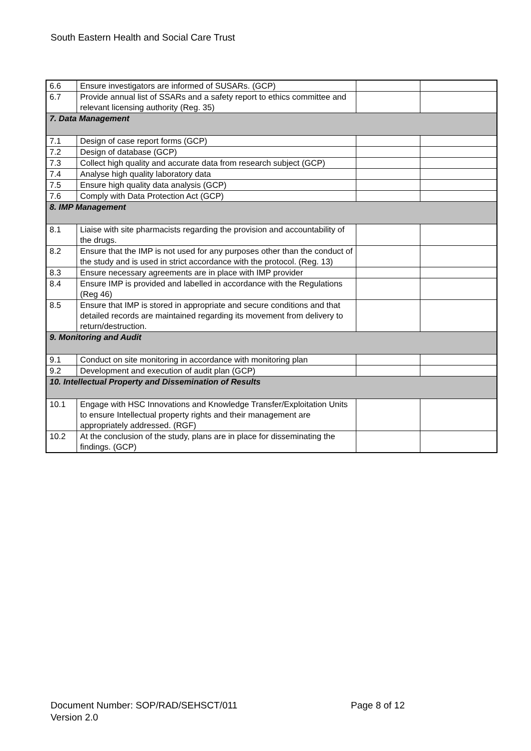South Eastern Health and Social Care Trust
| 6.6 | Ensure investigators are informed of SUSARs. (GCP) | | |
| 6.7 | Provide annual list of SSARs and a safety report to ethics committee and relevant licensing authority (Reg. 35) | | |
| 7. Data Management | | | |
| 7.1 | Design of case report forms (GCP) | | |
| 7.2 | Design of database (GCP) | | |
| 7.3 | Collect high quality and accurate data from research subject (GCP) | | |
| 7.4 | Analyse high quality laboratory data | | |
| 7.5 | Ensure high quality data analysis (GCP) | | |
| 7.6 | Comply with Data Protection Act (GCP) | | |
| 8. IMP Management | | | |
| 8.1 | Liaise with site pharmacists regarding the provision and accountability of the drugs. | | |
| 8.2 | Ensure that the IMP is not used for any purposes other than the conduct of the study and is used in strict accordance with the protocol. (Reg. 13) | | |
| 8.3 | Ensure necessary agreements are in place with IMP provider | | |
| 8.4 | Ensure IMP is provided and labelled in accordance with the Regulations (Reg 46) | | |
| 8.5 | Ensure that IMP is stored in appropriate and secure conditions and that detailed records are maintained regarding its movement from delivery to return/destruction. | | |
| 9. Monitoring and Audit | | | |
| 9.1 | Conduct on site monitoring in accordance with monitoring plan | | |
| 9.2 | Development and execution of audit plan (GCP) | | |
| 10. Intellectual Property and Dissemination of Results | | | |
| 10.1 | Engage with HSC Innovations and Knowledge Transfer/Exploitation Units to ensure Intellectual property rights and their management are appropriately addressed. (RGF) | | |
| 10.2 | At the conclusion of the study, plans are in place for disseminating the findings. (GCP) | | |
Document Number: SOP/RAD/SEHSCT/011 Page 8 of 12
Version 2.0